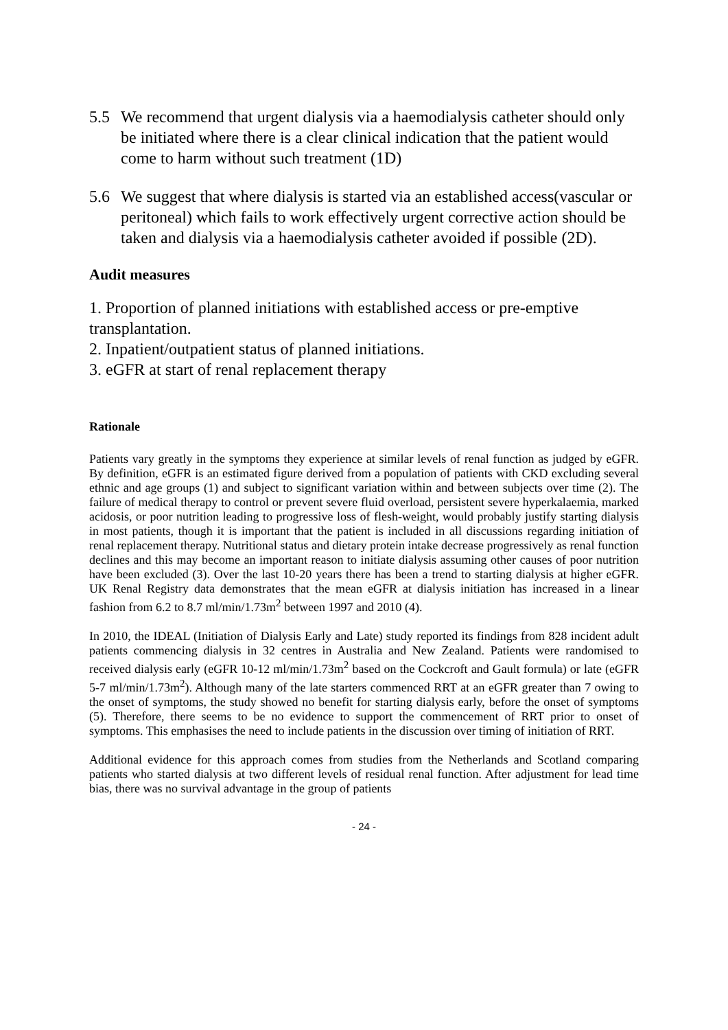5.5 We recommend that urgent dialysis via a haemodialysis catheter should only be initiated where there is a clear clinical indication that the patient would come to harm without such treatment (1D)
5.6 We suggest that where dialysis is started via an established access(vascular or peritoneal) which fails to work effectively urgent corrective action should be taken and dialysis via a haemodialysis catheter avoided if possible (2D).
Audit measures
1. Proportion of planned initiations with established access or pre-emptive transplantation.
2. Inpatient/outpatient status of planned initiations.
3. eGFR at start of renal replacement therapy
Rationale
Patients vary greatly in the symptoms they experience at similar levels of renal function as judged by eGFR. By definition, eGFR is an estimated figure derived from a population of patients with CKD excluding several ethnic and age groups (1) and subject to significant variation within and between subjects over time (2). The failure of medical therapy to control or prevent severe fluid overload, persistent severe hyperkalaemia, marked acidosis, or poor nutrition leading to progressive loss of flesh-weight, would probably justify starting dialysis in most patients, though it is important that the patient is included in all discussions regarding initiation of renal replacement therapy. Nutritional status and dietary protein intake decrease progressively as renal function declines and this may become an important reason to initiate dialysis assuming other causes of poor nutrition have been excluded (3). Over the last 10-20 years there has been a trend to starting dialysis at higher eGFR. UK Renal Registry data demonstrates that the mean eGFR at dialysis initiation has increased in a linear fashion from 6.2 to 8.7 ml/min/1.73m<sup>2</sup> between 1997 and 2010 (4).
In 2010, the IDEAL (Initiation of Dialysis Early and Late) study reported its findings from 828 incident adult patients commencing dialysis in 32 centres in Australia and New Zealand. Patients were randomised to received dialysis early (eGFR 10-12 ml/min/1.73m<sup>2</sup> based on the Cockcroft and Gault formula) or late (eGFR 5-7 ml/min/1.73m<sup>2</sup>). Although many of the late starters commenced RRT at an eGFR greater than 7 owing to the onset of symptoms, the study showed no benefit for starting dialysis early, before the onset of symptoms (5). Therefore, there seems to be no evidence to support the commencement of RRT prior to onset of symptoms. This emphasises the need to include patients in the discussion over timing of initiation of RRT.
Additional evidence for this approach comes from studies from the Netherlands and Scotland comparing patients who started dialysis at two different levels of residual renal function. After adjustment for lead time bias, there was no survival advantage in the group of patients
- 24 -